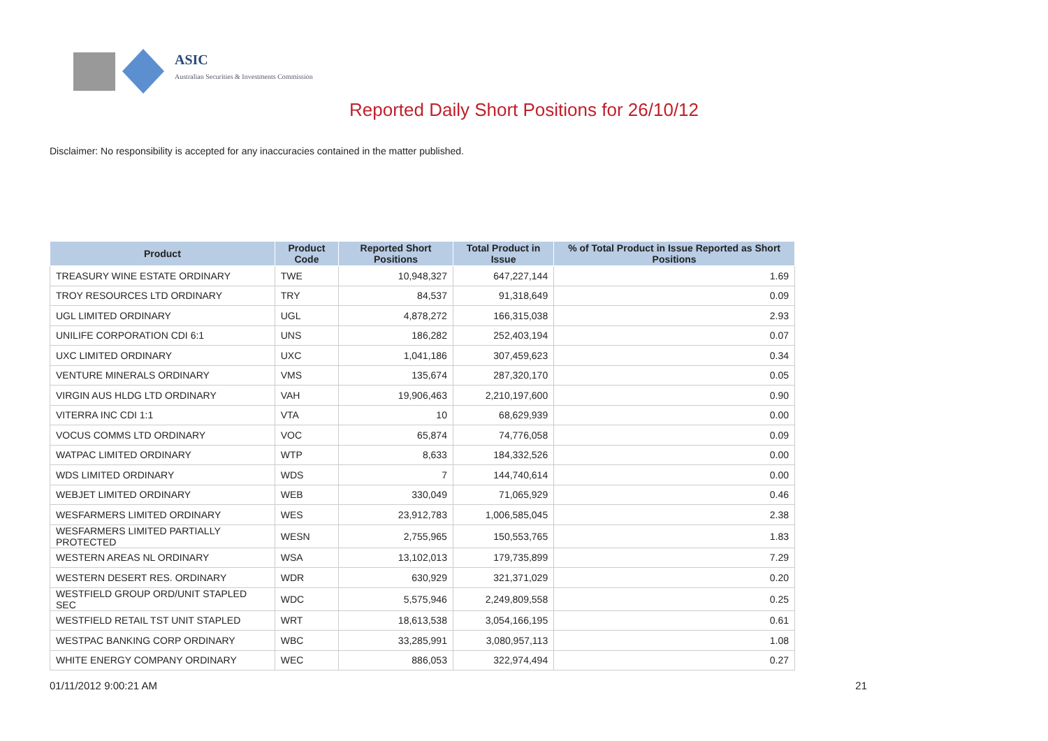ASIC
Australian Securities & Investments Commission
Reported Daily Short Positions for 26/10/12
Disclaimer: No responsibility is accepted for any inaccuracies contained in the matter published.
| Product | Product Code | Reported Short Positions | Total Product in Issue | % of Total Product in Issue Reported as Short Positions |
| --- | --- | --- | --- | --- |
| TREASURY WINE ESTATE ORDINARY | TWE | 10,948,327 | 647,227,144 | 1.69 |
| TROY RESOURCES LTD ORDINARY | TRY | 84,537 | 91,318,649 | 0.09 |
| UGL LIMITED ORDINARY | UGL | 4,878,272 | 166,315,038 | 2.93 |
| UNILIFE CORPORATION CDI 6:1 | UNS | 186,282 | 252,403,194 | 0.07 |
| UXC LIMITED ORDINARY | UXC | 1,041,186 | 307,459,623 | 0.34 |
| VENTURE MINERALS ORDINARY | VMS | 135,674 | 287,320,170 | 0.05 |
| VIRGIN AUS HLDG LTD ORDINARY | VAH | 19,906,463 | 2,210,197,600 | 0.90 |
| VITERRA INC CDI 1:1 | VTA | 10 | 68,629,939 | 0.00 |
| VOCUS COMMS LTD ORDINARY | VOC | 65,874 | 74,776,058 | 0.09 |
| WATPAC LIMITED ORDINARY | WTP | 8,633 | 184,332,526 | 0.00 |
| WDS LIMITED ORDINARY | WDS | 7 | 144,740,614 | 0.00 |
| WEBJET LIMITED ORDINARY | WEB | 330,049 | 71,065,929 | 0.46 |
| WESFARMERS LIMITED ORDINARY | WES | 23,912,783 | 1,006,585,045 | 2.38 |
| WESFARMERS LIMITED PARTIALLY PROTECTED | WESN | 2,755,965 | 150,553,765 | 1.83 |
| WESTERN AREAS NL ORDINARY | WSA | 13,102,013 | 179,735,899 | 7.29 |
| WESTERN DESERT RES. ORDINARY | WDR | 630,929 | 321,371,029 | 0.20 |
| WESTFIELD GROUP ORD/UNIT STAPLED SEC | WDC | 5,575,946 | 2,249,809,558 | 0.25 |
| WESTFIELD RETAIL TST UNIT STAPLED | WRT | 18,613,538 | 3,054,166,195 | 0.61 |
| WESTPAC BANKING CORP ORDINARY | WBC | 33,285,991 | 3,080,957,113 | 1.08 |
| WHITE ENERGY COMPANY ORDINARY | WEC | 886,053 | 322,974,494 | 0.27 |
01/11/2012 9:00:21 AM 21